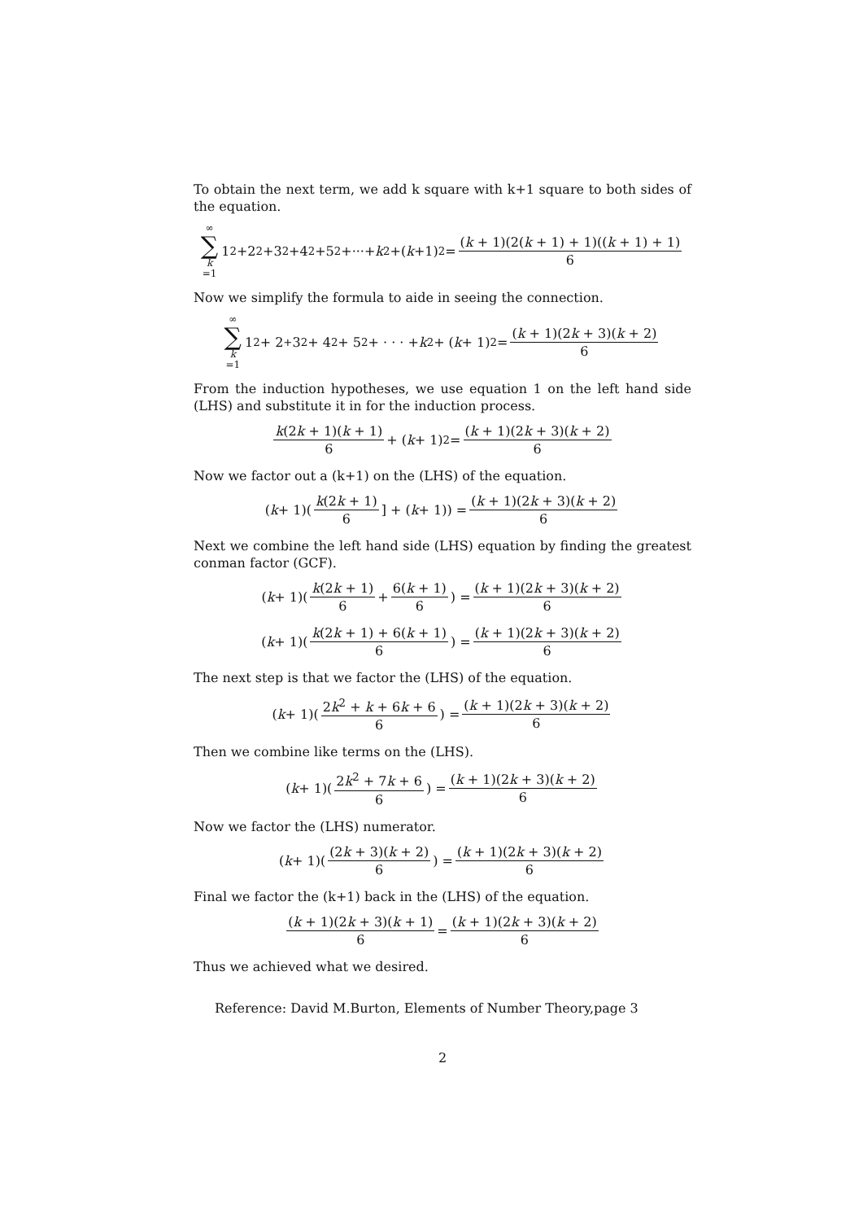To obtain the next term, we add k square with k+1 square to both sides of the equation.
∞ ∑ k =1 1<sup>2</sup>+2<sup>2</sup>+3<sup>2</sup>+4<sup>2</sup>+5<sup>2</sup>+···+ k<sup>2</sup>+(k +1)<sup>2</sup> = (k + 1)(2(k + 1) + 1)((k + 1) + 1) 6
Now we simplify the formula to aide in seeing the connection.
∞ ∑ k =1 1<sup>2</sup> + 2<sup>+</sup>3<sup>2</sup> + 4<sup>2</sup> + 5<sup>2</sup> + · · · + k<sup>2</sup> + (k + 1)<sup>2</sup> = (k + 1)(2k + 3)(k + 2) 6
From the induction hypotheses, we use equation 1 on the left hand side (LHS) and substitute it in for the induction process.
k(2k + 1)(k + 1) 6 + (k + 1)<sup>2</sup> = (k + 1)(2k + 3)(k + 2) 6
Now we factor out a (k+1) on the (LHS) of the equation.
(k + 1)(k(2k + 1) 6] + (k + 1)) = (k + 1)(2k + 3)(k + 2) 6
Next we combine the left hand side (LHS) equation by finding the greatest conman factor (GCF).
(k + 1)(k(2k + 1) 6 + 6(k + 1) 6) = (k + 1)(2k + 3)(k + 2) 6
(k + 1)(k(2k + 1) + 6(k + 1) 6) = (k + 1)(2k + 3)(k + 2) 6
The next step is that we factor the (LHS) of the equation.
(k + 1)(2k<sup>2</sup> + k + 6k + 6 6) = (k + 1)(2k + 3)(k + 2) 6
Then we combine like terms on the (LHS).
(k + 1)(2k<sup>2</sup> + 7k + 6 6) = (k + 1)(2k + 3)(k + 2) 6
Now we factor the (LHS) numerator.
(k + 1)((2k + 3)(k + 2) 6) = (k + 1)(2k + 3)(k + 2) 6
Final we factor the (k+1) back in the (LHS) of the equation.
(k + 1)(2k + 3)(k + 1) 6 = (k + 1)(2k + 3)(k + 2) 6
Thus we achieved what we desired.
Reference: David M.Burton, Elements of Number Theory,page 3
2